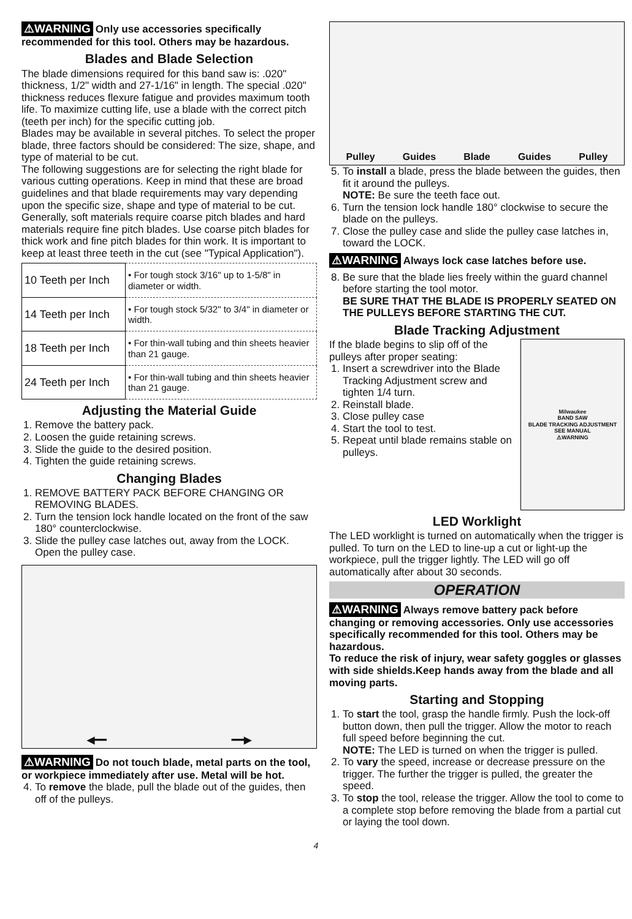⚠WARNING Only use accessories specifically recommended for this tool. Others may be hazardous.
Blades and Blade Selection
The blade dimensions required for this band saw is: .020" thickness, 1/2" width and 27-1/16" in length. The special .020" thickness reduces flexure fatigue and provides maximum tooth life. To maximize cutting life, use a blade with the correct pitch (teeth per inch) for the specific cutting job.
Blades may be available in several pitches. To select the proper blade, three factors should be considered: The size, shape, and type of material to be cut.
The following suggestions are for selecting the right blade for various cutting operations. Keep in mind that these are broad guidelines and that blade requirements may vary depending upon the specific size, shape and type of material to be cut. Generally, soft materials require coarse pitch blades and hard materials require fine pitch blades. Use coarse pitch blades for thick work and fine pitch blades for thin work. It is important to keep at least three teeth in the cut (see "Typical Application").
| 10 Teeth per Inch | • For tough stock 3/16" up to 1-5/8" in diameter or width. |
| 14 Teeth per Inch | • For tough stock 5/32" to 3/4" in diameter or width. |
| 18 Teeth per Inch | • For thin-wall tubing and thin sheets heavier than 21 gauge. |
| 24 Teeth per Inch | • For thin-wall tubing and thin sheets heavier than 21 gauge. |
Adjusting the Material Guide
1. Remove the battery pack.
2. Loosen the guide retaining screws.
3. Slide the guide to the desired position.
4. Tighten the guide retaining screws.
Changing Blades
1. REMOVE BATTERY PACK BEFORE CHANGING OR REMOVING BLADES.
2. Turn the tension lock handle located on the front of the saw 180° counterclockwise.
3. Slide the pulley case latches out, away from the LOCK. Open the pulley case.
◀━━ ━━▶
⚠WARNING Do not touch blade, metal parts on the tool, or workpiece immediately after use. Metal will be hot.
4. To remove the blade, pull the blade out of the guides, then off of the pulleys.
Pulley Guides Blade Guides Pulley
5. To install a blade, press the blade between the guides, then fit it around the pulleys.
NOTE: Be sure the teeth face out.
6. Turn the tension lock handle 180° clockwise to secure the blade on the pulleys.
7. Close the pulley case and slide the pulley case latches in, toward the LOCK.
⚠WARNING Always lock case latches before use.
8. Be sure that the blade lies freely within the guard channel before starting the tool motor.
BE SURE THAT THE BLADE IS PROPERLY SEATED ON THE PULLEYS BEFORE STARTING THE CUT.
Blade Tracking Adjustment
If the blade begins to slip off of the pulleys after proper seating:
1. Insert a screwdriver into the Blade Tracking Adjustment screw and tighten 1/4 turn.
2. Reinstall blade.
3. Close pulley case
4. Start the tool to test.
5. Repeat until blade remains stable on pulleys.
Milwaukee
BAND SAW
BLADE TRACKING ADJUSTMENT
SEE MANUAL
⚠WARNING
LED Worklight
The LED worklight is turned on automatically when the trigger is pulled. To turn on the LED to line-up a cut or light-up the workpiece, pull the trigger lightly. The LED will go off automatically after about 30 seconds.
OPERATION
⚠WARNING Always remove battery pack before changing or removing accessories. Only use accessories specifically recommended for this tool. Others may be hazardous.
To reduce the risk of injury, wear safety goggles or glasses with side shields.Keep hands away from the blade and all moving parts.
Starting and Stopping
1. To start the tool, grasp the handle firmly. Push the lock-off button down, then pull the trigger. Allow the motor to reach full speed before beginning the cut.
NOTE: The LED is turned on when the trigger is pulled.
2. To vary the speed, increase or decrease pressure on the trigger. The further the trigger is pulled, the greater the speed.
3. To stop the tool, release the trigger. Allow the tool to come to a complete stop before removing the blade from a partial cut or laying the tool down.
4